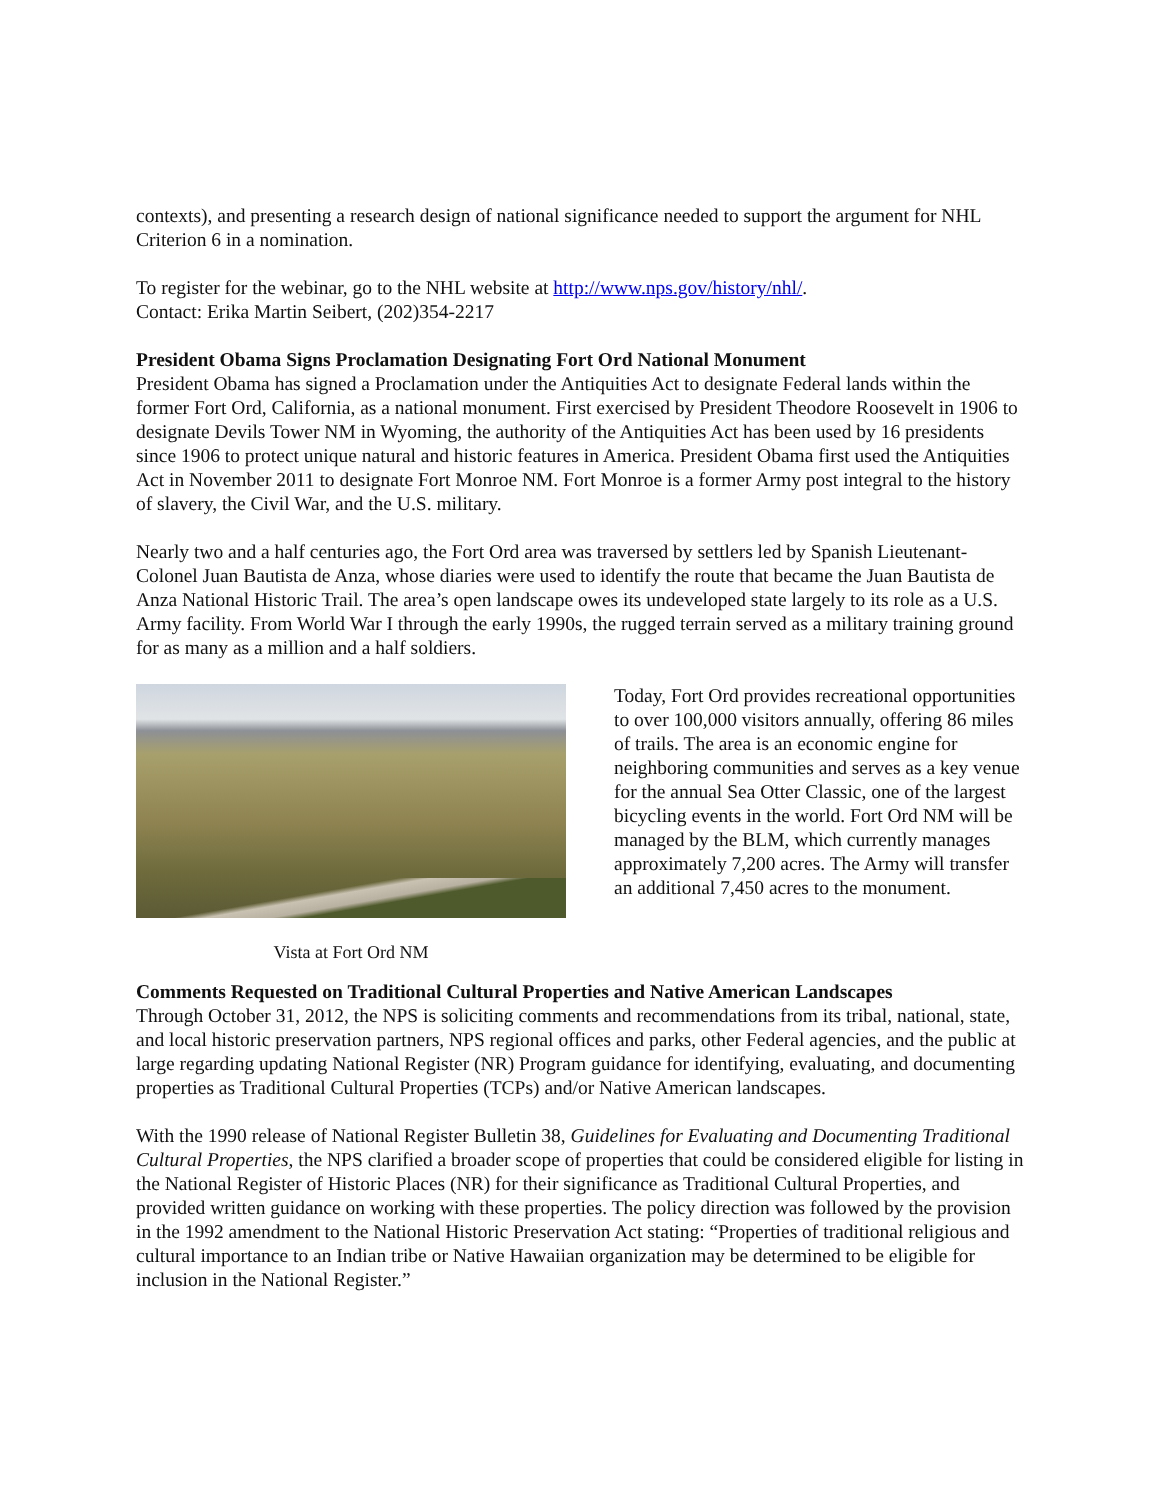contexts), and presenting a research design of national significance needed to support the argument for NHL Criterion 6 in a nomination.
To register for the webinar, go to the NHL website at http://www.nps.gov/history/nhl/.
Contact: Erika Martin Seibert, (202)354-2217
President Obama Signs Proclamation Designating Fort Ord National Monument
President Obama has signed a Proclamation under the Antiquities Act to designate Federal lands within the former Fort Ord, California, as a national monument. First exercised by President Theodore Roosevelt in 1906 to designate Devils Tower NM in Wyoming, the authority of the Antiquities Act has been used by 16 presidents since 1906 to protect unique natural and historic features in America. President Obama first used the Antiquities Act in November 2011 to designate Fort Monroe NM. Fort Monroe is a former Army post integral to the history of slavery, the Civil War, and the U.S. military.
Nearly two and a half centuries ago, the Fort Ord area was traversed by settlers led by Spanish Lieutenant-Colonel Juan Bautista de Anza, whose diaries were used to identify the route that became the Juan Bautista de Anza National Historic Trail. The area’s open landscape owes its undeveloped state largely to its role as a U.S. Army facility. From World War I through the early 1990s, the rugged terrain served as a military training ground for as many as a million and a half soldiers.
Vista at Fort Ord NM
Today, Fort Ord provides recreational opportunities to over 100,000 visitors annually, offering 86 miles of trails. The area is an economic engine for neighboring communities and serves as a key venue for the annual Sea Otter Classic, one of the largest bicycling events in the world. Fort Ord NM will be managed by the BLM, which currently manages approximately 7,200 acres. The Army will transfer an additional 7,450 acres to the monument.
Comments Requested on Traditional Cultural Properties and Native American Landscapes
Through October 31, 2012, the NPS is soliciting comments and recommendations from its tribal, national, state, and local historic preservation partners, NPS regional offices and parks, other Federal agencies, and the public at large regarding updating National Register (NR) Program guidance for identifying, evaluating, and documenting properties as Traditional Cultural Properties (TCPs) and/or Native American landscapes.
With the 1990 release of National Register Bulletin 38, Guidelines for Evaluating and Documenting Traditional Cultural Properties, the NPS clarified a broader scope of properties that could be considered eligible for listing in the National Register of Historic Places (NR) for their significance as Traditional Cultural Properties, and provided written guidance on working with these properties. The policy direction was followed by the provision in the 1992 amendment to the National Historic Preservation Act stating: “Properties of traditional religious and cultural importance to an Indian tribe or Native Hawaiian organization may be determined to be eligible for inclusion in the National Register.”